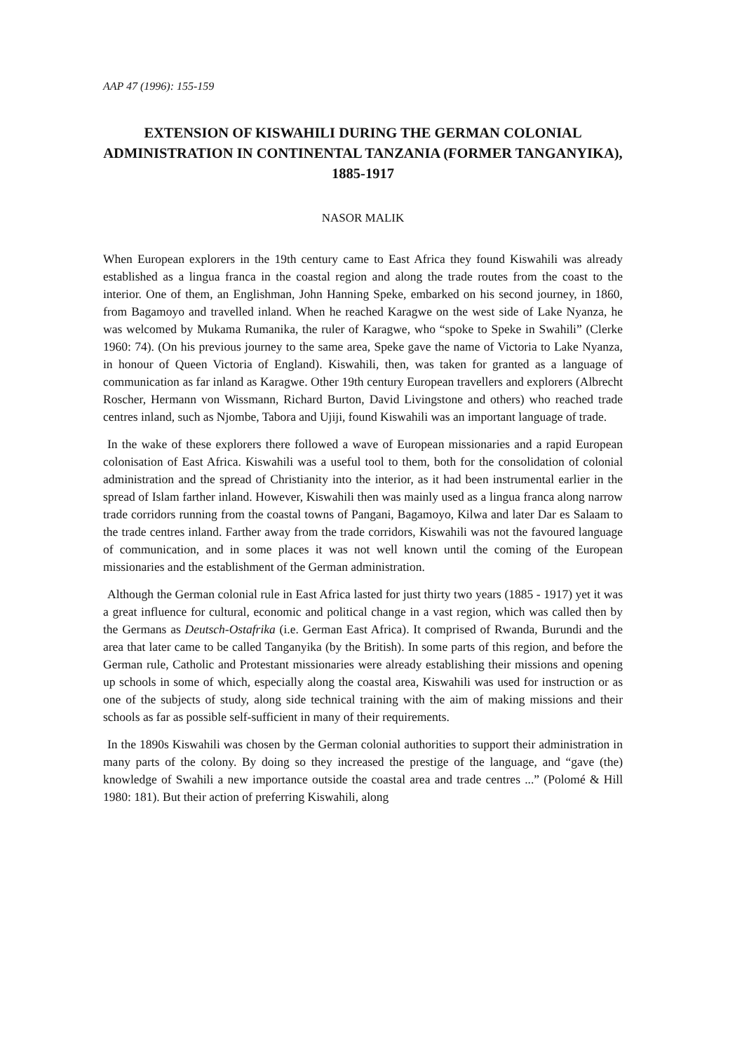AAP 47 (1996): 155-159
EXTENSION OF KISWAHILI DURING THE GERMAN COLONIAL ADMINISTRATION IN CONTINENTAL TANZANIA (FORMER TANGANYIKA), 1885-1917
NASOR MALIK
When European explorers in the 19th century came to East Africa they found Kiswahili was already established as a lingua franca in the coastal region and along the trade routes from the coast to the interior. One of them, an Englishman, John Hanning Speke, embarked on his second journey, in 1860, from Bagamoyo and travelled inland. When he reached Karagwe on the west side of Lake Nyanza, he was welcomed by Mukama Rumanika, the ruler of Karagwe, who “spoke to Speke in Swahili” (Clerke 1960: 74). (On his previous journey to the same area, Speke gave the name of Victoria to Lake Nyanza, in honour of Queen Victoria of England). Kiswahili, then, was taken for granted as a language of communication as far inland as Karagwe. Other 19th century European travellers and explorers (Albrecht Roscher, Hermann von Wissmann, Richard Burton, David Livingstone and others) who reached trade centres inland, such as Njombe, Tabora and Ujiji, found Kiswahili was an important language of trade.
In the wake of these explorers there followed a wave of European missionaries and a rapid European colonisation of East Africa. Kiswahili was a useful tool to them, both for the consolidation of colonial administration and the spread of Christianity into the interior, as it had been instrumental earlier in the spread of Islam farther inland. However, Kiswahili then was mainly used as a lingua franca along narrow trade corridors running from the coastal towns of Pangani, Bagamoyo, Kilwa and later Dar es Salaam to the trade centres inland. Farther away from the trade corridors, Kiswahili was not the favoured language of communication, and in some places it was not well known until the coming of the European missionaries and the establishment of the German administration.
Although the German colonial rule in East Africa lasted for just thirty two years (1885 - 1917) yet it was a great influence for cultural, economic and political change in a vast region, which was called then by the Germans as Deutsch-Ostafrika (i.e. German East Africa). It comprised of Rwanda, Burundi and the area that later came to be called Tanganyika (by the British). In some parts of this region, and before the German rule, Catholic and Protestant missionaries were already establishing their missions and opening up schools in some of which, especially along the coastal area, Kiswahili was used for instruction or as one of the subjects of study, along side technical training with the aim of making missions and their schools as far as possible self-sufficient in many of their requirements.
In the 1890s Kiswahili was chosen by the German colonial authorities to support their administration in many parts of the colony. By doing so they increased the prestige of the language, and “gave (the) knowledge of Swahili a new importance outside the coastal area and trade centres ...” (Polomé & Hill 1980: 181). But their action of preferring Kiswahili, along